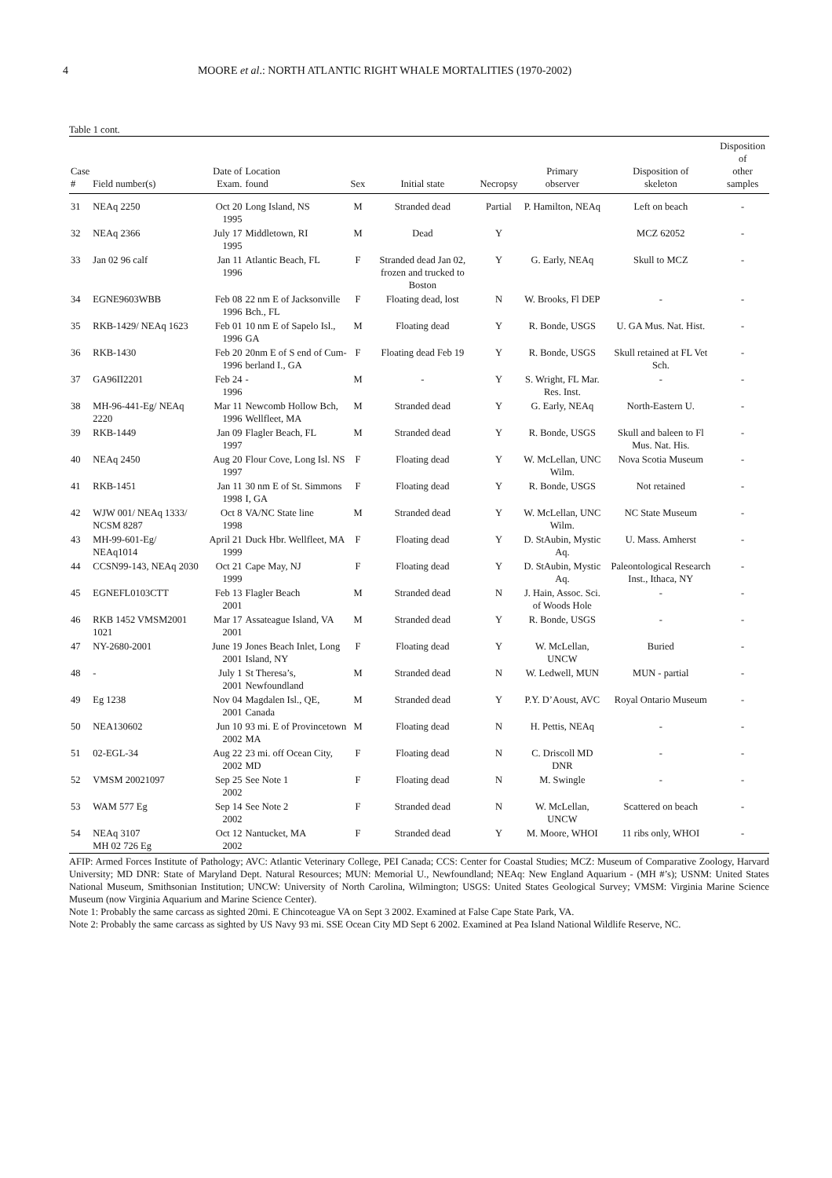4 MOORE et al.: NORTH ATLANTIC RIGHT WHALE MORTALITIES (1970-2002)
Table 1 cont.
| Case # | Field number(s) | Date of Exam. | Location found | Sex | Initial state | Necropsy | Primary observer | Disposition of skeleton | Disposition of other samples |
| --- | --- | --- | --- | --- | --- | --- | --- | --- | --- |
| 31 | NEAq 2250 | Oct 20 1995 | Long Island, NS | M | Stranded dead | Partial | P. Hamilton, NEAq | Left on beach | - |
| 32 | NEAq 2366 | July 17 1995 | Middletown, RI | M | Dead | Y | | MCZ 62052 | - |
| 33 | Jan 02 96 calf | Jan 11 1996 | Atlantic Beach, FL | F | Stranded dead Jan 02, frozen and trucked to Boston | Y | G. Early, NEAq | Skull to MCZ | - |
| 34 | EGNE9603WBB | Feb 08 1996 | 22 nm E of Jacksonville Bch., FL | F | Floating dead, lost | N | W. Brooks, Fl DEP | - | - |
| 35 | RKB-1429/ NEAq 1623 | Feb 01 1996 | 10 nm E of Sapelo Isl., GA | M | Floating dead | Y | R. Bonde, USGS | U. GA Mus. Nat. Hist. | - |
| 36 | RKB-1430 | Feb 20 1996 | 20nm E of S end of Cum-berland I., GA | F | Floating dead Feb 19 | Y | R. Bonde, USGS | Skull retained at FL Vet Sch. | - |
| 37 | GA96II2201 | Feb 24 1996 | - | M | - | Y | S. Wright, FL Mar. Res. Inst. | - | - |
| 38 | MH-96-441-Eg/ NEAq 2220 | Mar 11 1996 | Newcomb Hollow Bch, Wellfleet, MA | M | Stranded dead | Y | G. Early, NEAq | North-Eastern U. | - |
| 39 | RKB-1449 | Jan 09 1997 | Flagler Beach, FL | M | Stranded dead | Y | R. Bonde, USGS | Skull and baleen to Fl Mus. Nat. His. | - |
| 40 | NEAq 2450 | Aug 20 1997 | Flour Cove, Long Isl. NS | F | Floating dead | Y | W. McLellan, UNC Wilm. | Nova Scotia Museum | - |
| 41 | RKB-1451 | Jan 11 1998 | 30 nm E of St. Simmons I, GA | F | Floating dead | Y | R. Bonde, USGS | Not retained | - |
| 42 | WJW 001/ NEAq 1333/ NCSM 8287 | Oct 8 1998 | VA/NC State line | M | Stranded dead | Y | W. McLellan, UNC Wilm. | NC State Museum | - |
| 43 | MH-99-601-Eg/ NEAq1014 | April 21 1999 | Duck Hbr. Wellfleet, MA | F | Floating dead | Y | D. StAubin, Mystic Aq. | U. Mass. Amherst | - |
| 44 | CCSN99-143, NEAq 2030 | Oct 21 1999 | Cape May, NJ | F | Floating dead | Y | D. StAubin, Mystic Aq. | Paleontological Research Inst., Ithaca, NY | - |
| 45 | EGNEFL0103CTT | Feb 13 2001 | Flagler Beach | M | Stranded dead | N | J. Hain, Assoc. Sci. of Woods Hole | - | - |
| 46 | RKB 1452 VMSM2001 1021 | Mar 17 2001 | Assateague Island, VA | M | Stranded dead | Y | R. Bonde, USGS | - | - |
| 47 | NY-2680-2001 | June 19 2001 | Jones Beach Inlet, Long Island, NY | F | Floating dead | Y | W. McLellan, UNCW | Buried | - |
| 48 | - | July 1 2001 | St Theresa’s, Newfoundland | M | Stranded dead | N | W. Ledwell, MUN | MUN - partial | - |
| 49 | Eg 1238 | Nov 04 2001 | Magdalen Isl., QE, Canada | M | Stranded dead | Y | P.Y. D’Aoust, AVC | Royal Ontario Museum | - |
| 50 | NEA130602 | Jun 10 2002 | 93 mi. E of Provincetown MA | M | Floating dead | N | H. Pettis, NEAq | - | - |
| 51 | 02-EGL-34 | Aug 22 2002 | 23 mi. off Ocean City, MD | F | Floating dead | N | C. Driscoll MD DNR | - | - |
| 52 | VMSM 20021097 | Sep 25 2002 | See Note 1 | F | Floating dead | N | M. Swingle | - | - |
| 53 | WAM 577 Eg | Sep 14 2002 | See Note 2 | F | Stranded dead | N | W. McLellan, UNCW | Scattered on beach | - |
| 54 | NEAq 3107 MH 02 726 Eg | Oct 12 2002 | Nantucket, MA | F | Stranded dead | Y | M. Moore, WHOI | 11 ribs only, WHOI | - |
AFIP: Armed Forces Institute of Pathology; AVC: Atlantic Veterinary College, PEI Canada; CCS: Center for Coastal Studies; MCZ: Museum of Comparative Zoology, Harvard University; MD DNR: State of Maryland Dept. Natural Resources; MUN: Memorial U., Newfoundland; NEAq: New England Aquarium - (MH #’s); USNM: United States National Museum, Smithsonian Institution; UNCW: University of North Carolina, Wilmington; USGS: United States Geological Survey; VMSM: Virginia Marine Science Museum (now Virginia Aquarium and Marine Science Center).
Note 1: Probably the same carcass as sighted 20mi. E Chincoteague VA on Sept 3 2002. Examined at False Cape State Park, VA.
Note 2: Probably the same carcass as sighted by US Navy 93 mi. SSE Ocean City MD Sept 6 2002. Examined at Pea Island National Wildlife Reserve, NC.